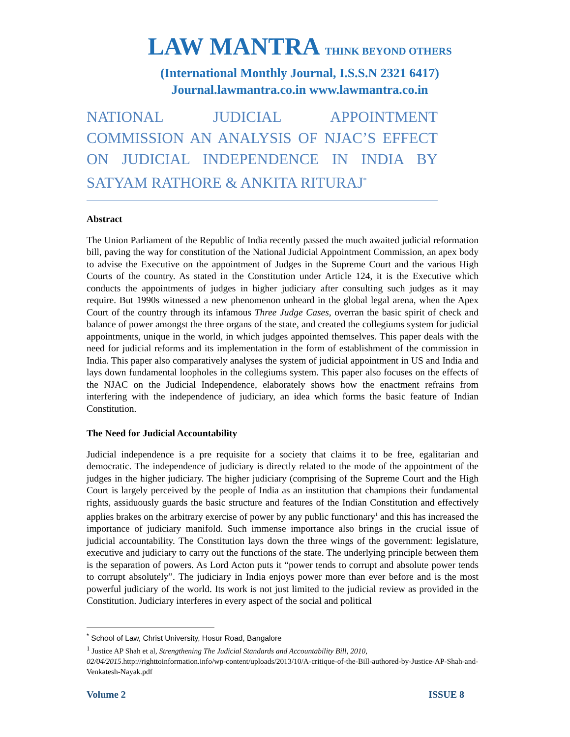LAW MANTRA THINK BEYOND OTHERS
(International Monthly Journal, I.S.S.N 2321 6417)
Journal.lawmantra.co.in www.lawmantra.co.in
NATIONAL JUDICIAL APPOINTMENT COMMISSION AN ANALYSIS OF NJAC’S EFFECT ON JUDICIAL INDEPENDENCE IN INDIA BY SATYAM RATHORE & ANKITA RITURAJ<sup>*</sup>
Abstract
The Union Parliament of the Republic of India recently passed the much awaited judicial reformation bill, paving the way for constitution of the National Judicial Appointment Commission, an apex body to advise the Executive on the appointment of Judges in the Supreme Court and the various High Courts of the country. As stated in the Constitution under Article 124, it is the Executive which conducts the appointments of judges in higher judiciary after consulting such judges as it may require. But 1990s witnessed a new phenomenon unheard in the global legal arena, when the Apex Court of the country through its infamous Three Judge Cases, overran the basic spirit of check and balance of power amongst the three organs of the state, and created the collegiums system for judicial appointments, unique in the world, in which judges appointed themselves. This paper deals with the need for judicial reforms and its implementation in the form of establishment of the commission in India. This paper also comparatively analyses the system of judicial appointment in US and India and lays down fundamental loopholes in the collegiums system. This paper also focuses on the effects of the NJAC on the Judicial Independence, elaborately shows how the enactment refrains from interfering with the independence of judiciary, an idea which forms the basic feature of Indian Constitution.
The Need for Judicial Accountability
Judicial independence is a pre requisite for a society that claims it to be free, egalitarian and democratic. The independence of judiciary is directly related to the mode of the appointment of the judges in the higher judiciary. The higher judiciary (comprising of the Supreme Court and the High Court is largely perceived by the people of India as an institution that champions their fundamental rights, assiduously guards the basic structure and features of the Indian Constitution and effectively applies brakes on the arbitrary exercise of power by any public functionary<sup>1</sup> and this has increased the importance of judiciary manifold. Such immense importance also brings in the crucial issue of judicial accountability. The Constitution lays down the three wings of the government: legislature, executive and judiciary to carry out the functions of the state. The underlying principle between them is the separation of powers. As Lord Acton puts it “power tends to corrupt and absolute power tends to corrupt absolutely”. The judiciary in India enjoys power more than ever before and is the most powerful judiciary of the world. Its work is not just limited to the judicial review as provided in the Constitution. Judiciary interferes in every aspect of the social and political
<sup>*</sup> School of Law, Christ University, Hosur Road, Bangalore
<sup>1</sup> Justice AP Shah et al, Strengthening The Judicial Standards and Accountability Bill, 2010, 02/04/2015.http://righttoinformation.info/wp-content/uploads/2013/10/A-critique-of-the-Bill-authored-by-Justice-AP-Shah-and-Venkatesh-Nayak.pdf
Volume 2 ISSUE 8